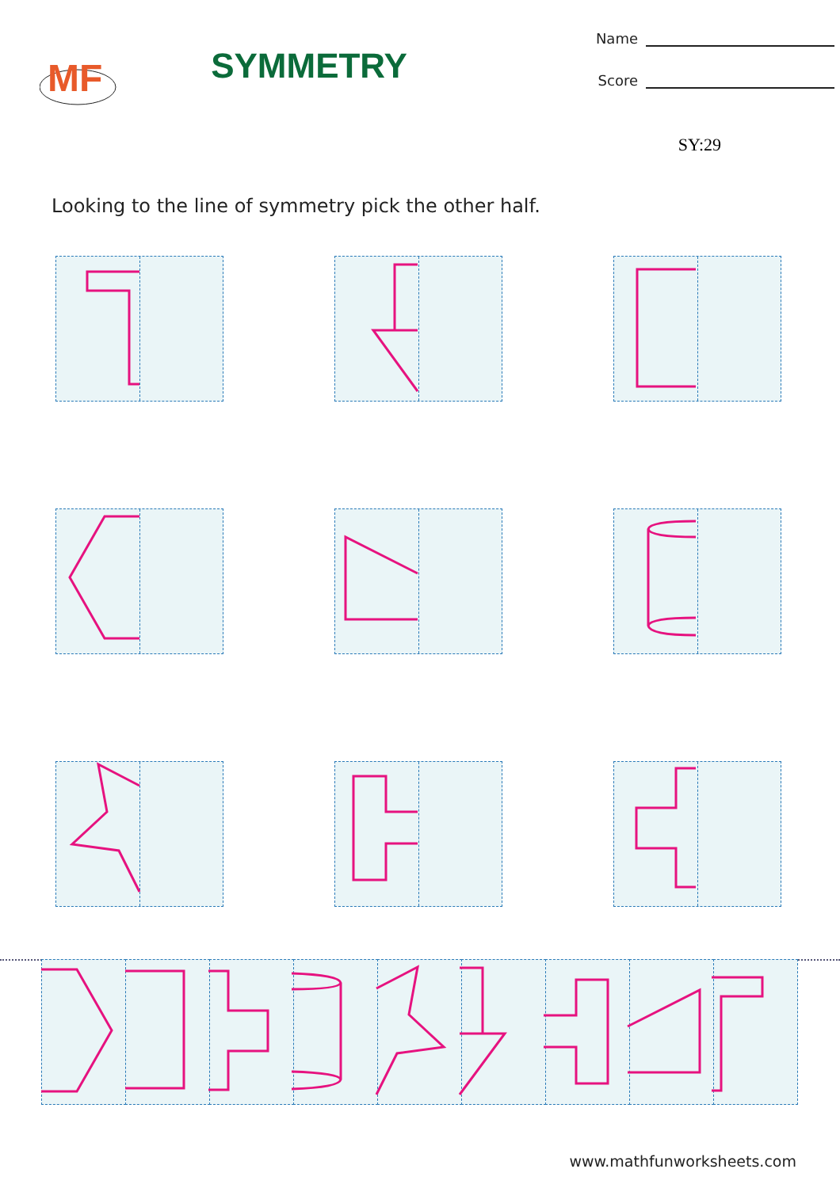MF
SYMMETRY
Name
Score
SY:29
Looking to the line of symmetry pick the other half.
www.mathfunworksheets.com